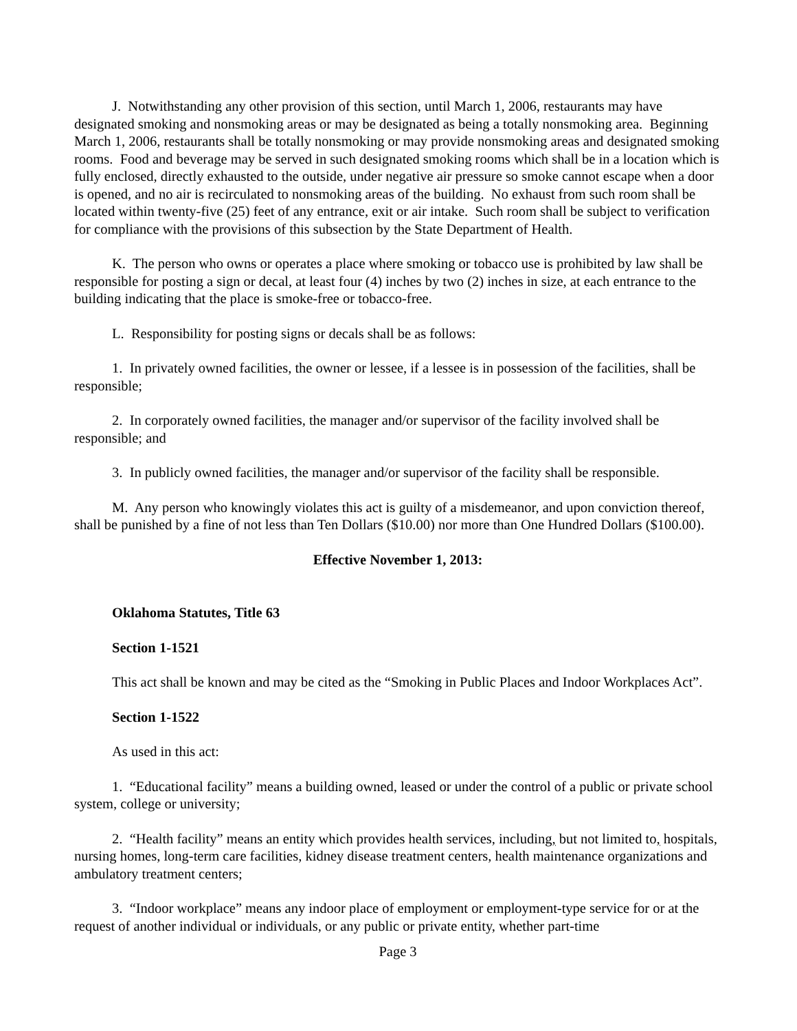J. Notwithstanding any other provision of this section, until March 1, 2006, restaurants may have designated smoking and nonsmoking areas or may be designated as being a totally nonsmoking area. Beginning March 1, 2006, restaurants shall be totally nonsmoking or may provide nonsmoking areas and designated smoking rooms. Food and beverage may be served in such designated smoking rooms which shall be in a location which is fully enclosed, directly exhausted to the outside, under negative air pressure so smoke cannot escape when a door is opened, and no air is recirculated to nonsmoking areas of the building. No exhaust from such room shall be located within twenty-five (25) feet of any entrance, exit or air intake. Such room shall be subject to verification for compliance with the provisions of this subsection by the State Department of Health.
K. The person who owns or operates a place where smoking or tobacco use is prohibited by law shall be responsible for posting a sign or decal, at least four (4) inches by two (2) inches in size, at each entrance to the building indicating that the place is smoke-free or tobacco-free.
L. Responsibility for posting signs or decals shall be as follows:
1. In privately owned facilities, the owner or lessee, if a lessee is in possession of the facilities, shall be responsible;
2. In corporately owned facilities, the manager and/or supervisor of the facility involved shall be responsible; and
3. In publicly owned facilities, the manager and/or supervisor of the facility shall be responsible.
M. Any person who knowingly violates this act is guilty of a misdemeanor, and upon conviction thereof, shall be punished by a fine of not less than Ten Dollars ($10.00) nor more than One Hundred Dollars ($100.00).
Effective November 1, 2013:
Oklahoma Statutes, Title 63
Section 1-1521
This act shall be known and may be cited as the “Smoking in Public Places and Indoor Workplaces Act”.
Section 1-1522
As used in this act:
1. “Educational facility” means a building owned, leased or under the control of a public or private school system, college or university;
2. “Health facility” means an entity which provides health services, including, but not limited to, hospitals, nursing homes, long-term care facilities, kidney disease treatment centers, health maintenance organizations and ambulatory treatment centers;
3. “Indoor workplace” means any indoor place of employment or employment-type service for or at the request of another individual or individuals, or any public or private entity, whether part-time
Page 3